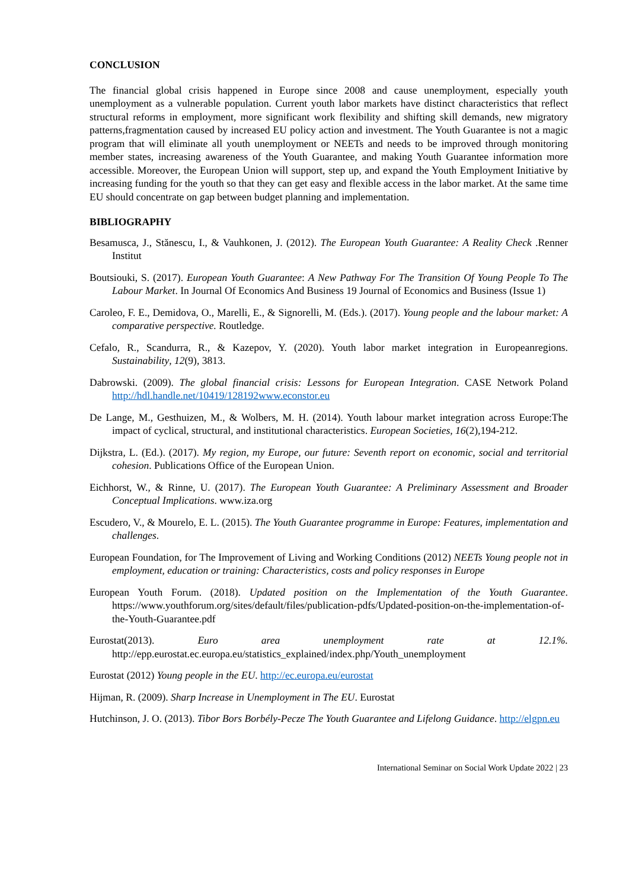CONCLUSION
The financial global crisis happened in Europe since 2008 and cause unemployment, especially youth unemployment as a vulnerable population. Current youth labor markets have distinct characteristics that reflect structural reforms in employment, more significant work flexibility and shifting skill demands, new migratory patterns,fragmentation caused by increased EU policy action and investment. The Youth Guarantee is not a magic program that will eliminate all youth unemployment or NEETs and needs to be improved through monitoring member states, increasing awareness of the Youth Guarantee, and making Youth Guarantee information more accessible. Moreover, the European Union will support, step up, and expand the Youth Employment Initiative by increasing funding for the youth so that they can get easy and flexible access in the labor market. At the same time EU should concentrate on gap between budget planning and implementation.
BIBLIOGRAPHY
Besamusca, J., Stănescu, I., & Vauhkonen, J. (2012). The European Youth Guarantee: A Reality Check .Renner Institut
Boutsiouki, S. (2017). European Youth Guarantee: A New Pathway For The Transition Of Young People To The Labour Market. In Journal Of Economics And Business 19 Journal of Economics and Business (Issue 1)
Caroleo, F. E., Demidova, O., Marelli, E., & Signorelli, M. (Eds.). (2017). Young people and the labour market: A comparative perspective. Routledge.
Cefalo, R., Scandurra, R., & Kazepov, Y. (2020). Youth labor market integration in Europeanregions. Sustainability, 12(9), 3813.
Dabrowski. (2009). The global financial crisis: Lessons for European Integration. CASE Network Poland http://hdl.handle.net/10419/128192www.econstor.eu
De Lange, M., Gesthuizen, M., & Wolbers, M. H. (2014). Youth labour market integration across Europe:The impact of cyclical, structural, and institutional characteristics. European Societies, 16(2),194-212.
Dijkstra, L. (Ed.). (2017). My region, my Europe, our future: Seventh report on economic, social and territorial cohesion. Publications Office of the European Union.
Eichhorst, W., & Rinne, U. (2017). The European Youth Guarantee: A Preliminary Assessment and Broader Conceptual Implications. www.iza.org
Escudero, V., & Mourelo, E. L. (2015). The Youth Guarantee programme in Europe: Features, implementation and challenges.
European Foundation, for The Improvement of Living and Working Conditions (2012) NEETs Young people not in employment, education or training: Characteristics, costs and policy responses in Europe
European Youth Forum. (2018). Updated position on the Implementation of the Youth Guarantee. https://www.youthforum.org/sites/default/files/publication-pdfs/Updated-position-on-the-implementation-of-the-Youth-Guarantee.pdf
Eurostat(2013). Euro area unemployment rate at 12.1%. http://epp.eurostat.ec.europa.eu/statistics_explained/index.php/Youth_unemployment
Eurostat (2012) Young people in the EU. http://ec.europa.eu/eurostat
Hijman, R. (2009). Sharp Increase in Unemployment in The EU. Eurostat
Hutchinson, J. O. (2013). Tibor Bors Borbély-Pecze The Youth Guarantee and Lifelong Guidance. http://elgpn.eu
International Seminar on Social Work Update 2022 | 23